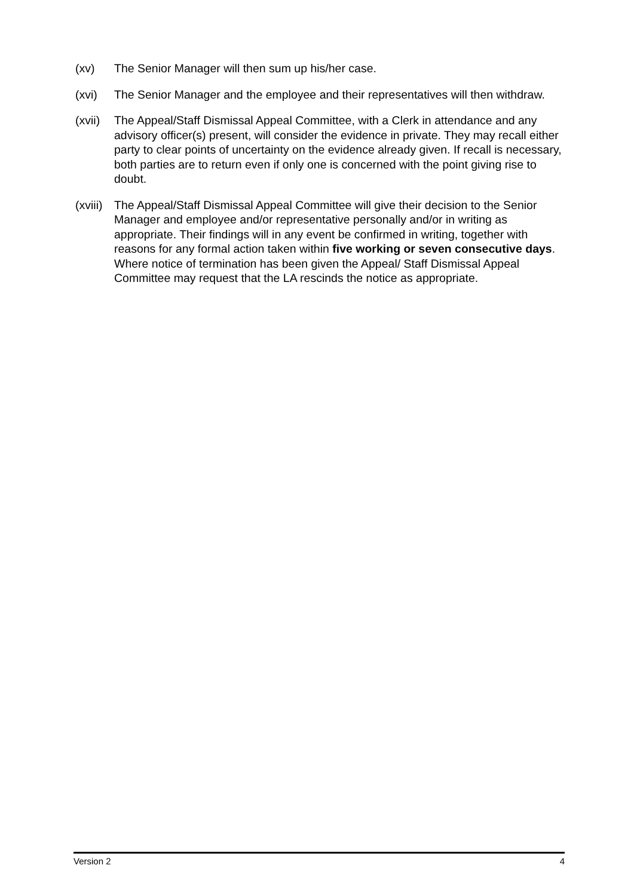(xv) The Senior Manager will then sum up his/her case.
(xvi) The Senior Manager and the employee and their representatives will then withdraw.
(xvii)
The Appeal/Staff Dismissal Appeal Committee, with a Clerk in attendance and any advisory officer(s) present, will consider the evidence in private. They may recall either party to clear points of uncertainty on the evidence already given. If recall is necessary, both parties are to return even if only one is concerned with the point giving rise to doubt.
(xviii)
The Appeal/Staff Dismissal Appeal Committee will give their decision to the Senior Manager and employee and/or representative personally and/or in writing as appropriate. Their findings will in any event be confirmed in writing, together with reasons for any formal action taken within five working or seven consecutive days. Where notice of termination has been given the Appeal/ Staff Dismissal Appeal Committee may request that the LA rescinds the notice as appropriate.
Version 2 4